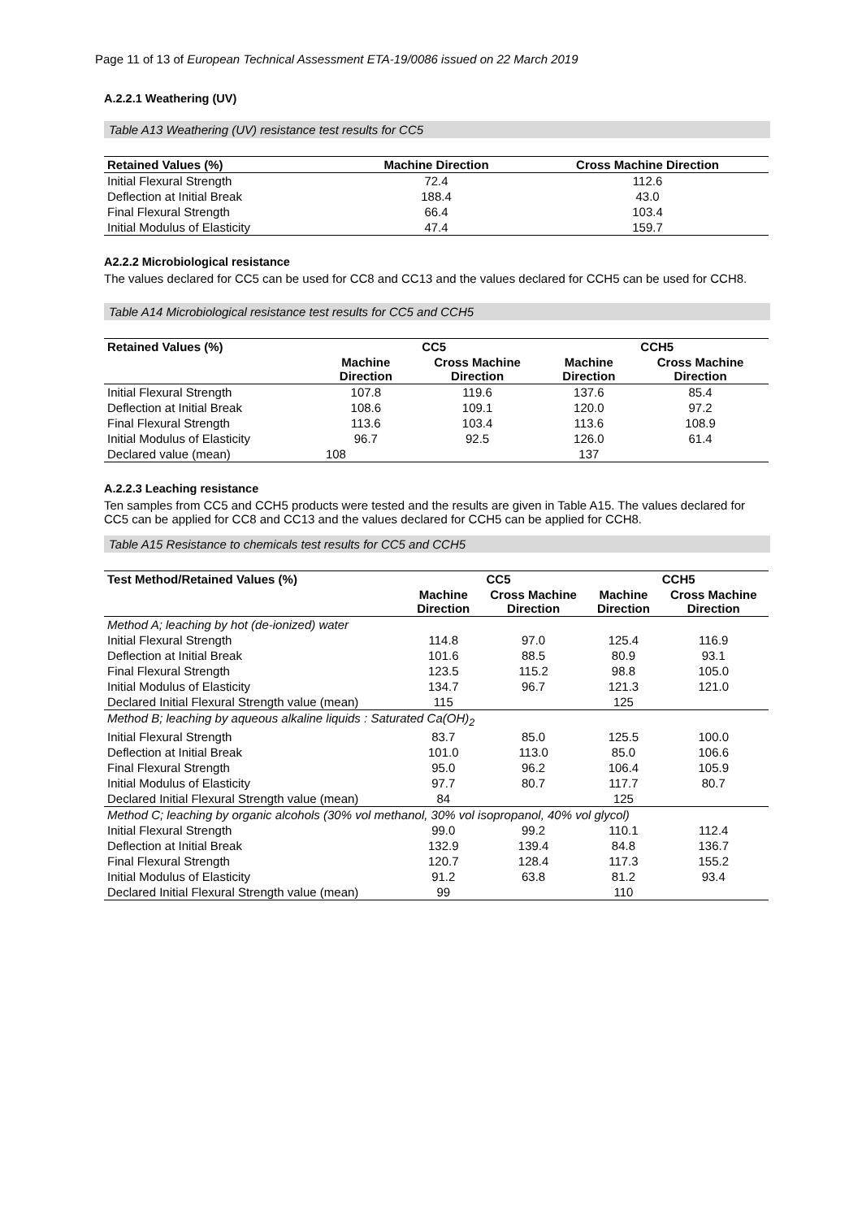Page 11 of 13 of European Technical Assessment ETA-19/0086 issued on 22 March 2019
A.2.2.1 Weathering (UV)
Table A13 Weathering (UV) resistance test results for CC5
| Retained Values (%) | Machine Direction | Cross Machine Direction |
| --- | --- | --- |
| Initial Flexural Strength | 72.4 | 112.6 |
| Deflection at Initial Break | 188.4 | 43.0 |
| Final Flexural Strength | 66.4 | 103.4 |
| Initial Modulus of Elasticity | 47.4 | 159.7 |
A2.2.2 Microbiological resistance
The values declared for CC5 can be used for CC8 and CC13 and the values declared for CCH5 can be used for CCH8.
Table A14 Microbiological resistance test results for CC5 and CCH5
| Retained Values (%) | CC5 | | CCH5 | |
| --- | --- | --- | --- | --- |
| | Machine Direction | Cross Machine Direction | Machine Direction | Cross Machine Direction |
| Initial Flexural Strength | 107.8 | 119.6 | 137.6 | 85.4 |
| Deflection at Initial Break | 108.6 | 109.1 | 120.0 | 97.2 |
| Final Flexural Strength | 113.6 | 103.4 | 113.6 | 108.9 |
| Initial Modulus of Elasticity | 96.7 | 92.5 | 126.0 | 61.4 |
| Declared value (mean) | 108 | | 137 | |
A.2.2.3 Leaching resistance
Ten samples from CC5 and CCH5 products were tested and the results are given in Table A15. The values declared for CC5 can be applied for CC8 and CC13 and the values declared for CCH5 can be applied for CCH8.
Table A15 Resistance to chemicals test results for CC5 and CCH5
| Test Method/Retained Values (%) | CC5 | | CCH5 | |
| --- | --- | --- | --- | --- |
| | Machine Direction | Cross Machine Direction | Machine Direction | Cross Machine Direction |
| Method A; leaching by hot (de-ionized) water | | | | |
| Initial Flexural Strength | 114.8 | 97.0 | 125.4 | 116.9 |
| Deflection at Initial Break | 101.6 | 88.5 | 80.9 | 93.1 |
| Final Flexural Strength | 123.5 | 115.2 | 98.8 | 105.0 |
| Initial Modulus of Elasticity | 134.7 | 96.7 | 121.3 | 121.0 |
| Declared Initial Flexural Strength value (mean) | 115 | | 125 | |
| Method B; leaching by aqueous alkaline liquids : Saturated Ca(OH)<sub>2</sub> | | | | |
| Initial Flexural Strength | 83.7 | 85.0 | 125.5 | 100.0 |
| Deflection at Initial Break | 101.0 | 113.0 | 85.0 | 106.6 |
| Final Flexural Strength | 95.0 | 96.2 | 106.4 | 105.9 |
| Initial Modulus of Elasticity | 97.7 | 80.7 | 117.7 | 80.7 |
| Declared Initial Flexural Strength value (mean) | 84 | | 125 | |
| Method C; leaching by organic alcohols (30% vol methanol, 30% vol isopropanol, 40% vol glycol) | | | | |
| Initial Flexural Strength | 99.0 | 99.2 | 110.1 | 112.4 |
| Deflection at Initial Break | 132.9 | 139.4 | 84.8 | 136.7 |
| Final Flexural Strength | 120.7 | 128.4 | 117.3 | 155.2 |
| Initial Modulus of Elasticity | 91.2 | 63.8 | 81.2 | 93.4 |
| Declared Initial Flexural Strength value (mean) | 99 | | 110 | |